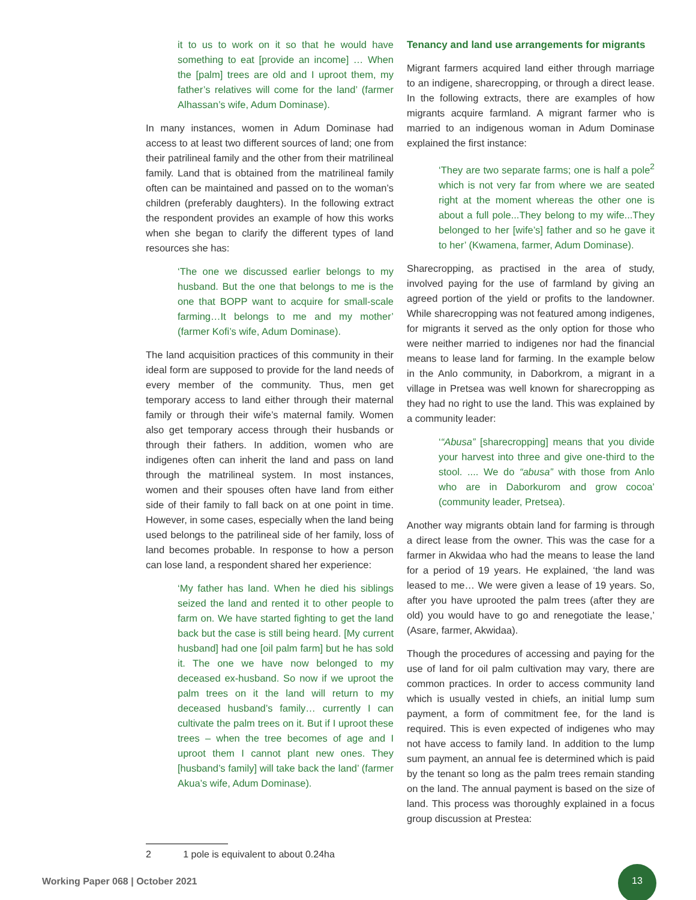it to us to work on it so that he would have something to eat [provide an income] … When the [palm] trees are old and I uproot them, my father’s relatives will come for the land’ (farmer Alhassan’s wife, Adum Dominase).
In many instances, women in Adum Dominase had access to at least two different sources of land; one from their patrilineal family and the other from their matrilineal family. Land that is obtained from the matrilineal family often can be maintained and passed on to the woman’s children (preferably daughters). In the following extract the respondent provides an example of how this works when she began to clarify the different types of land resources she has:
‘The one we discussed earlier belongs to my husband. But the one that belongs to me is the one that BOPP want to acquire for small-scale farming…It belongs to me and my mother’ (farmer Kofi’s wife, Adum Dominase).
The land acquisition practices of this community in their ideal form are supposed to provide for the land needs of every member of the community. Thus, men get temporary access to land either through their maternal family or through their wife’s maternal family. Women also get temporary access through their husbands or through their fathers. In addition, women who are indigenes often can inherit the land and pass on land through the matrilineal system. In most instances, women and their spouses often have land from either side of their family to fall back on at one point in time. However, in some cases, especially when the land being used belongs to the patrilineal side of her family, loss of land becomes probable. In response to how a person can lose land, a respondent shared her experience:
‘My father has land. When he died his siblings seized the land and rented it to other people to farm on. We have started fighting to get the land back but the case is still being heard. [My current husband] had one [oil palm farm] but he has sold it. The one we have now belonged to my deceased ex-husband. So now if we uproot the palm trees on it the land will return to my deceased husband’s family… currently I can cultivate the palm trees on it. But if I uproot these trees – when the tree becomes of age and I uproot them I cannot plant new ones. They [husband’s family] will take back the land’ (farmer Akua’s wife, Adum Dominase).
Tenancy and land use arrangements for migrants
Migrant farmers acquired land either through marriage to an indigene, sharecropping, or through a direct lease. In the following extracts, there are examples of how migrants acquire farmland. A migrant farmer who is married to an indigenous woman in Adum Dominase explained the first instance:
‘They are two separate farms; one is half a pole<sup>2</sup> which is not very far from where we are seated right at the moment whereas the other one is about a full pole...They belong to my wife...They belonged to her [wife’s] father and so he gave it to her’ (Kwamena, farmer, Adum Dominase).
Sharecropping, as practised in the area of study, involved paying for the use of farmland by giving an agreed portion of the yield or profits to the landowner. While sharecropping was not featured among indigenes, for migrants it served as the only option for those who were neither married to indigenes nor had the financial means to lease land for farming. In the example below in the Anlo community, in Daborkrom, a migrant in a village in Pretsea was well known for sharecropping as they had no right to use the land. This was explained by a community leader:
‘“Abusa” [sharecropping] means that you divide your harvest into three and give one-third to the stool. .... We do “abusa” with those from Anlo who are in Daborkurom and grow cocoa’ (community leader, Pretsea).
Another way migrants obtain land for farming is through a direct lease from the owner. This was the case for a farmer in Akwidaa who had the means to lease the land for a period of 19 years. He explained, ‘the land was leased to me… We were given a lease of 19 years. So, after you have uprooted the palm trees (after they are old) you would have to go and renegotiate the lease,’ (Asare, farmer, Akwidaa).
Though the procedures of accessing and paying for the use of land for oil palm cultivation may vary, there are common practices. In order to access community land which is usually vested in chiefs, an initial lump sum payment, a form of commitment fee, for the land is required. This is even expected of indigenes who may not have access to family land. In addition to the lump sum payment, an annual fee is determined which is paid by the tenant so long as the palm trees remain standing on the land. The annual payment is based on the size of land. This process was thoroughly explained in a focus group discussion at Prestea:
2 1 pole is equivalent to about 0.24ha
Working Paper 068 | October 2021
13